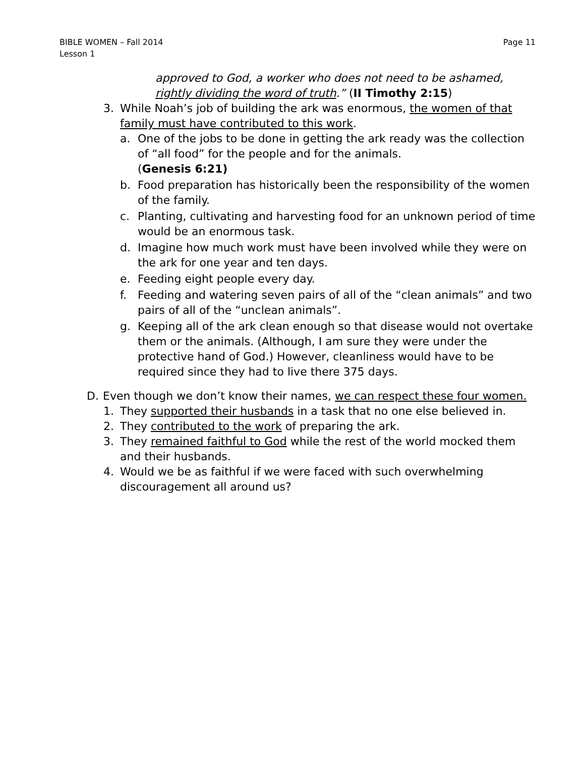BIBLE WOMEN – Fall 2014
Lesson 1
Page 11
approved to God, a worker who does not need to be ashamed,
rightly dividing the word of truth.” (II Timothy 2:15)
3. While Noah’s job of building the ark was enormous, the women of that family must have contributed to this work.
a. One of the jobs to be done in getting the ark ready was the collection of “all food” for the people and for the animals.
(Genesis 6:21)
b. Food preparation has historically been the responsibility of the women of the family.
c. Planting, cultivating and harvesting food for an unknown period of time would be an enormous task.
d. Imagine how much work must have been involved while they were on the ark for one year and ten days.
e. Feeding eight people every day.
f. Feeding and watering seven pairs of all of the “clean animals” and two pairs of all of the “unclean animals”.
g. Keeping all of the ark clean enough so that disease would not overtake them or the animals. (Although, I am sure they were under the protective hand of God.) However, cleanliness would have to be required since they had to live there 375 days.
D. Even though we don’t know their names, we can respect these four women.
1. They supported their husbands in a task that no one else believed in.
2. They contributed to the work of preparing the ark.
3. They remained faithful to God while the rest of the world mocked them and their husbands.
4. Would we be as faithful if we were faced with such overwhelming discouragement all around us?